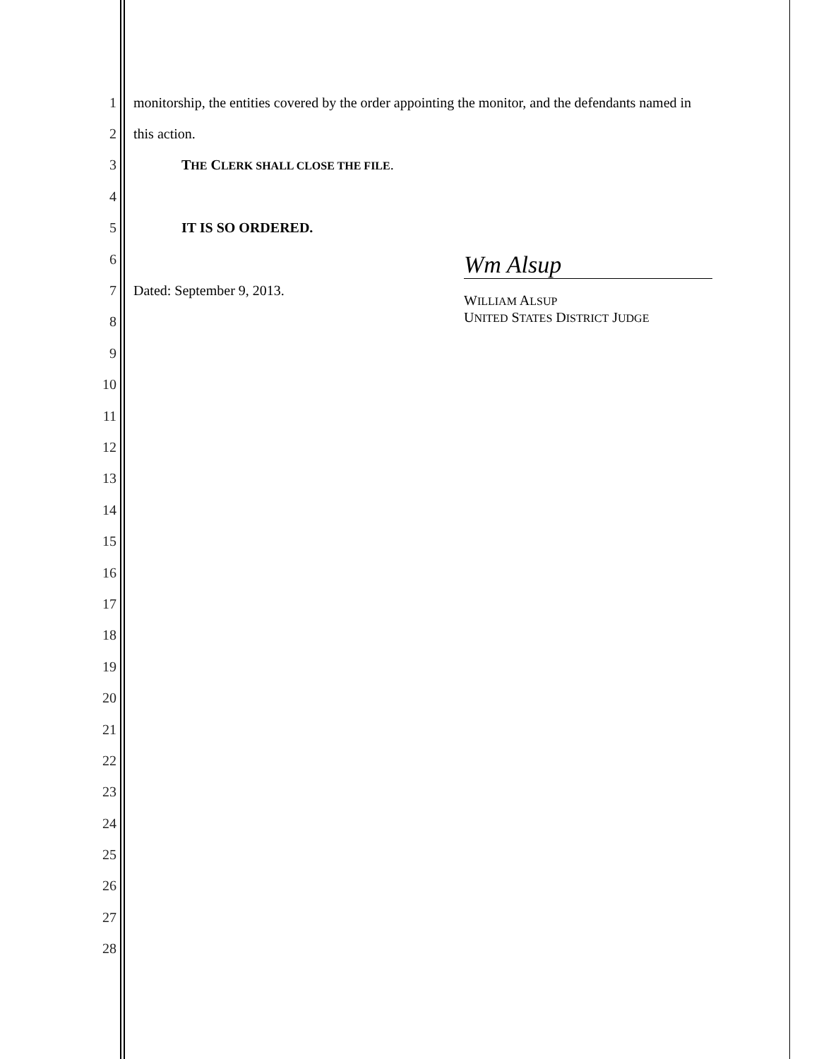1
monitorship, the entities covered by the order appointing the monitor, and the defendants named in
2 this action.
3
THE CLERK SHALL CLOSE THE FILE.
4
5 IT IS SO ORDERED.
6
7
Dated: September 9, 2013.
Wm Alsup
WILLIAM ALSUP
UNITED STATES DISTRICT JUDGE
8
9
10
11
12
13
14
15
16
17
18
19
20
21
22
23
24
25
26
27
28